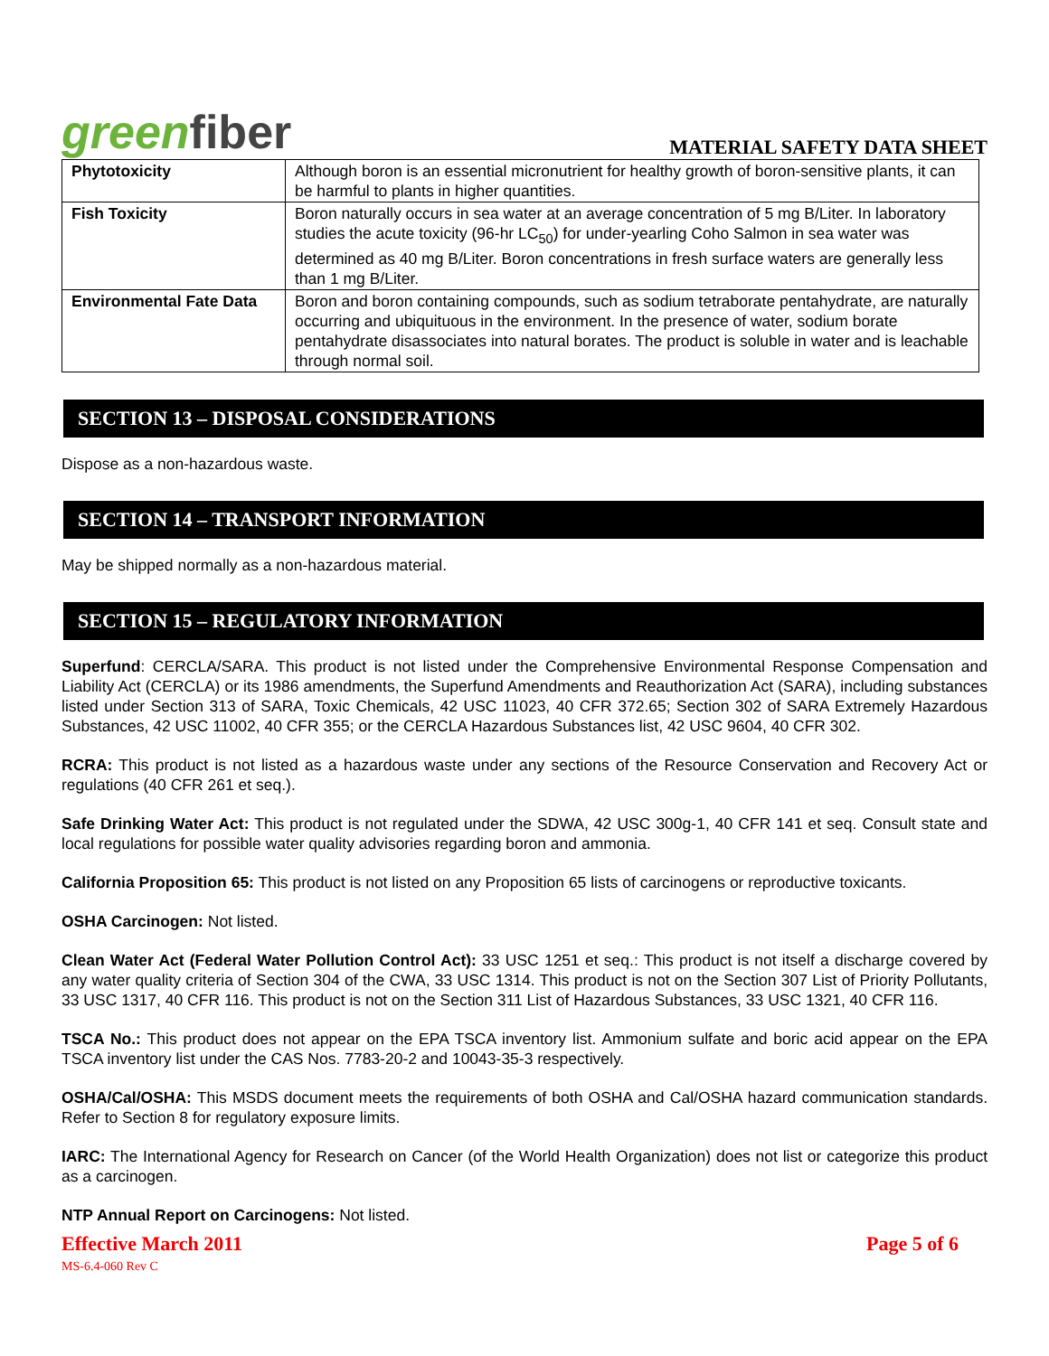greenfiber
MATERIAL SAFETY DATA SHEET
| Phytotoxicity | Although boron is an essential micronutrient for healthy growth of boron-sensitive plants, it can be harmful to plants in higher quantities. |
| Fish Toxicity | Boron naturally occurs in sea water at an average concentration of 5 mg B/Liter. In laboratory studies the acute toxicity (96-hr LC<sub>50</sub>) for under-yearling Coho Salmon in sea water was determined as 40 mg B/Liter. Boron concentrations in fresh surface waters are generally less than 1 mg B/Liter. |
| Environmental Fate Data | Boron and boron containing compounds, such as sodium tetraborate pentahydrate, are naturally occurring and ubiquituous in the environment. In the presence of water, sodium borate pentahydrate disassociates into natural borates. The product is soluble in water and is leachable through normal soil. |
SECTION 13 – DISPOSAL CONSIDERATIONS
Dispose as a non-hazardous waste.
SECTION 14 – TRANSPORT INFORMATION
May be shipped normally as a non-hazardous material.
SECTION 15 – REGULATORY INFORMATION
Superfund: CERCLA/SARA. This product is not listed under the Comprehensive Environmental Response Compensation and Liability Act (CERCLA) or its 1986 amendments, the Superfund Amendments and Reauthorization Act (SARA), including substances listed under Section 313 of SARA, Toxic Chemicals, 42 USC 11023, 40 CFR 372.65; Section 302 of SARA Extremely Hazardous Substances, 42 USC 11002, 40 CFR 355; or the CERCLA Hazardous Substances list, 42 USC 9604, 40 CFR 302.
RCRA: This product is not listed as a hazardous waste under any sections of the Resource Conservation and Recovery Act or regulations (40 CFR 261 et seq.).
Safe Drinking Water Act: This product is not regulated under the SDWA, 42 USC 300g-1, 40 CFR 141 et seq. Consult state and local regulations for possible water quality advisories regarding boron and ammonia.
California Proposition 65: This product is not listed on any Proposition 65 lists of carcinogens or reproductive toxicants.
OSHA Carcinogen: Not listed.
Clean Water Act (Federal Water Pollution Control Act): 33 USC 1251 et seq.: This product is not itself a discharge covered by any water quality criteria of Section 304 of the CWA, 33 USC 1314. This product is not on the Section 307 List of Priority Pollutants, 33 USC 1317, 40 CFR 116. This product is not on the Section 311 List of Hazardous Substances, 33 USC 1321, 40 CFR 116.
TSCA No.: This product does not appear on the EPA TSCA inventory list. Ammonium sulfate and boric acid appear on the EPA TSCA inventory list under the CAS Nos. 7783-20-2 and 10043-35-3 respectively.
OSHA/Cal/OSHA: This MSDS document meets the requirements of both OSHA and Cal/OSHA hazard communication standards. Refer to Section 8 for regulatory exposure limits.
IARC: The International Agency for Research on Cancer (of the World Health Organization) does not list or categorize this product as a carcinogen.
NTP Annual Report on Carcinogens: Not listed.
Effective March 2011
MS-6.4-060 Rev C
Page 5 of 6